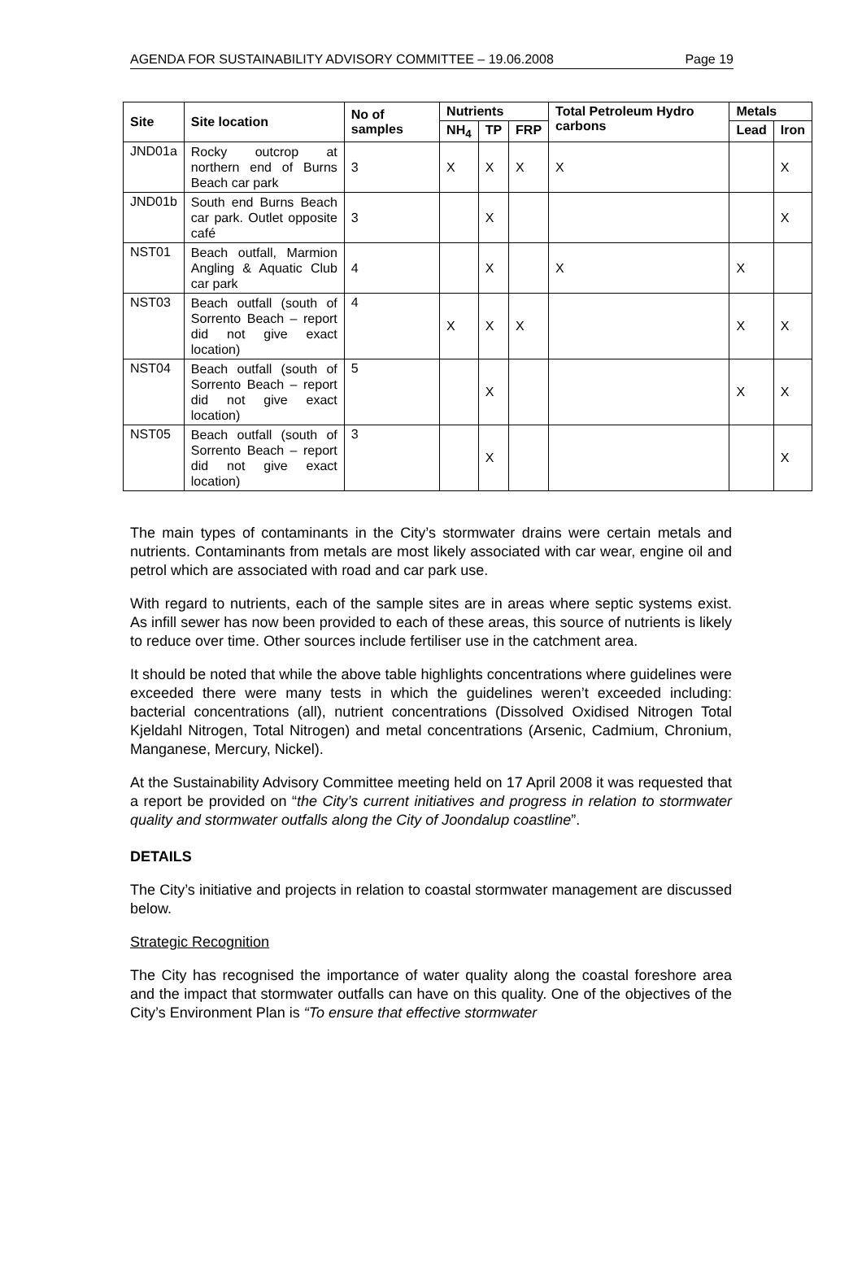AGENDA FOR SUSTAINABILITY ADVISORY COMMITTEE – 19.06.2008 Page 19
| Site | Site location | No of samples | Nutrients | | | Total Petroleum Hydro carbons | Metals | |
| --- | --- | --- | --- | --- | --- | --- | --- | --- |
| | | | NH<sub>4</sub> | TP | FRP | | Lead | Iron |
| JND01a | Rocky outcrop at northern end of Burns Beach car park | 3 | X | X | X | X | | X |
| JND01b | South end Burns Beach car park. Outlet opposite café | 3 | | X | | | | X |
| NST01 | Beach outfall, Marmion Angling & Aquatic Club car park | 4 | | X | | X | X | |
| NST03 | Beach outfall (south of Sorrento Beach – report did not give exact location) | 4 | X | X | X | | X | X |
| NST04 | Beach outfall (south of Sorrento Beach – report did not give exact location) | 5 | | X | | | X | X |
| NST05 | Beach outfall (south of Sorrento Beach – report did not give exact location) | 3 | | X | | | | X |
The main types of contaminants in the City’s stormwater drains were certain metals and nutrients. Contaminants from metals are most likely associated with car wear, engine oil and petrol which are associated with road and car park use.
With regard to nutrients, each of the sample sites are in areas where septic systems exist. As infill sewer has now been provided to each of these areas, this source of nutrients is likely to reduce over time. Other sources include fertiliser use in the catchment area.
It should be noted that while the above table highlights concentrations where guidelines were exceeded there were many tests in which the guidelines weren’t exceeded including: bacterial concentrations (all), nutrient concentrations (Dissolved Oxidised Nitrogen Total Kjeldahl Nitrogen, Total Nitrogen) and metal concentrations (Arsenic, Cadmium, Chronium, Manganese, Mercury, Nickel).
At the Sustainability Advisory Committee meeting held on 17 April 2008 it was requested that a report be provided on “the City’s current initiatives and progress in relation to stormwater quality and stormwater outfalls along the City of Joondalup coastline”.
DETAILS
The City’s initiative and projects in relation to coastal stormwater management are discussed below.
Strategic Recognition
The City has recognised the importance of water quality along the coastal foreshore area and the impact that stormwater outfalls can have on this quality. One of the objectives of the City’s Environment Plan is “To ensure that effective stormwater